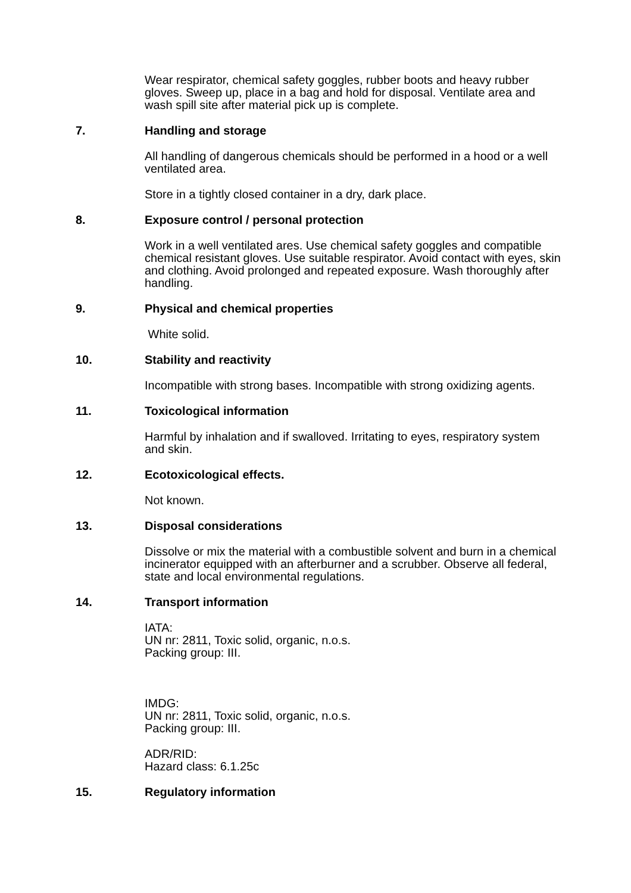Wear respirator, chemical safety goggles, rubber boots and heavy rubber gloves. Sweep up, place in a bag and hold for disposal. Ventilate area and wash spill site after material pick up is complete.
7. Handling and storage
All handling of dangerous chemicals should be performed in a hood or a well ventilated area.
Store in a tightly closed container in a dry, dark place.
8. Exposure control / personal protection
Work in a well ventilated ares. Use chemical safety goggles and compatible chemical resistant gloves. Use suitable respirator. Avoid contact with eyes, skin and clothing. Avoid prolonged and repeated exposure. Wash thoroughly after handling.
9. Physical and chemical properties
White solid.
10. Stability and reactivity
Incompatible with strong bases. Incompatible with strong oxidizing agents.
11. Toxicological information
Harmful by inhalation and if swalloved. Irritating to eyes, respiratory system and skin.
12. Ecotoxicological effects.
Not known.
13. Disposal considerations
Dissolve or mix the material with a combustible solvent and burn in a chemical incinerator equipped with an afterburner and a scrubber. Observe all federal, state and local environmental regulations.
14. Transport information
IATA:
UN nr: 2811, Toxic solid, organic, n.o.s.
Packing group: III.
IMDG:
UN nr: 2811, Toxic solid, organic, n.o.s.
Packing group: III.
ADR/RID:
Hazard class: 6.1.25c
15. Regulatory information